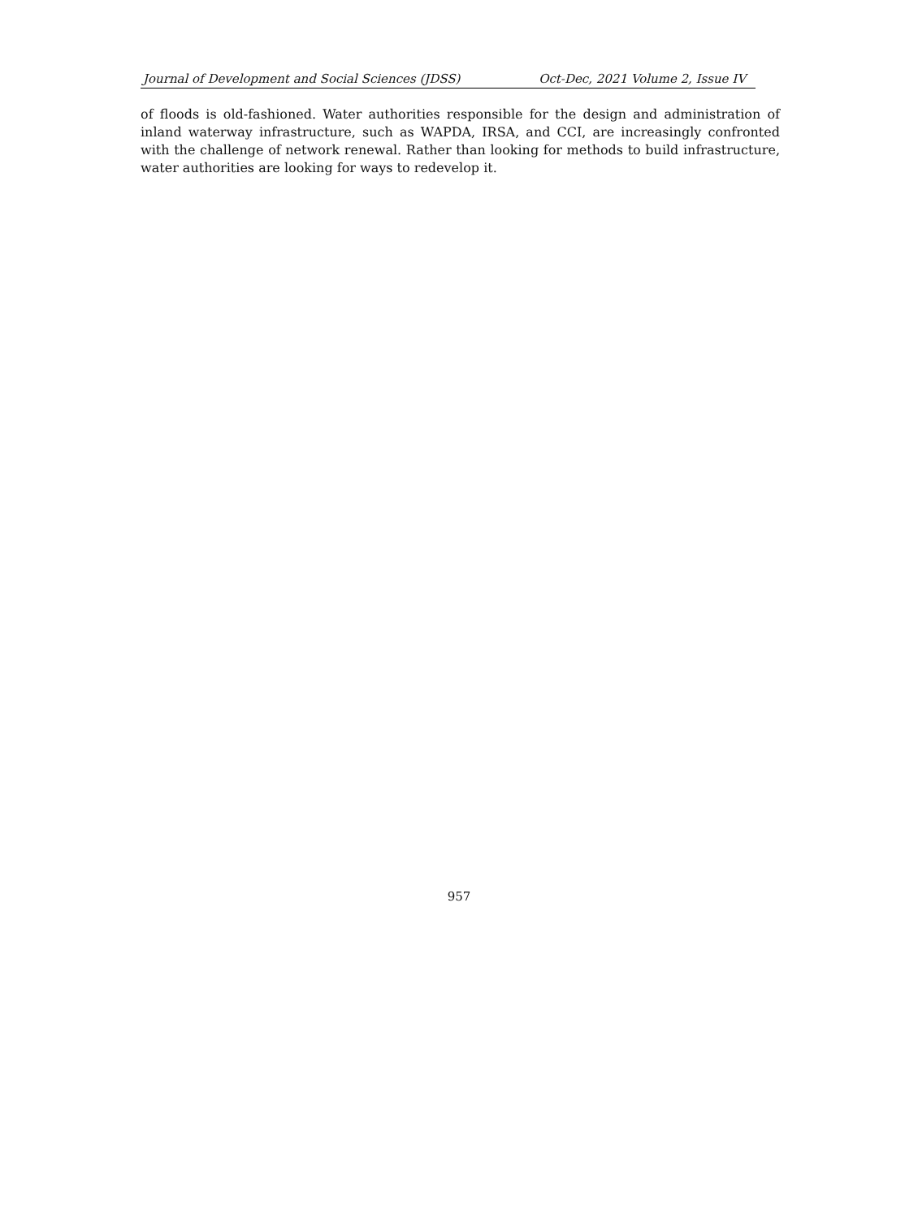Journal of Development and Social Sciences (JDSS) Oct-Dec, 2021 Volume 2, Issue IV
of floods is old-fashioned. Water authorities responsible for the design and administration of inland waterway infrastructure, such as WAPDA, IRSA, and CCI, are increasingly confronted with the challenge of network renewal. Rather than looking for methods to build infrastructure, water authorities are looking for ways to redevelop it.
957